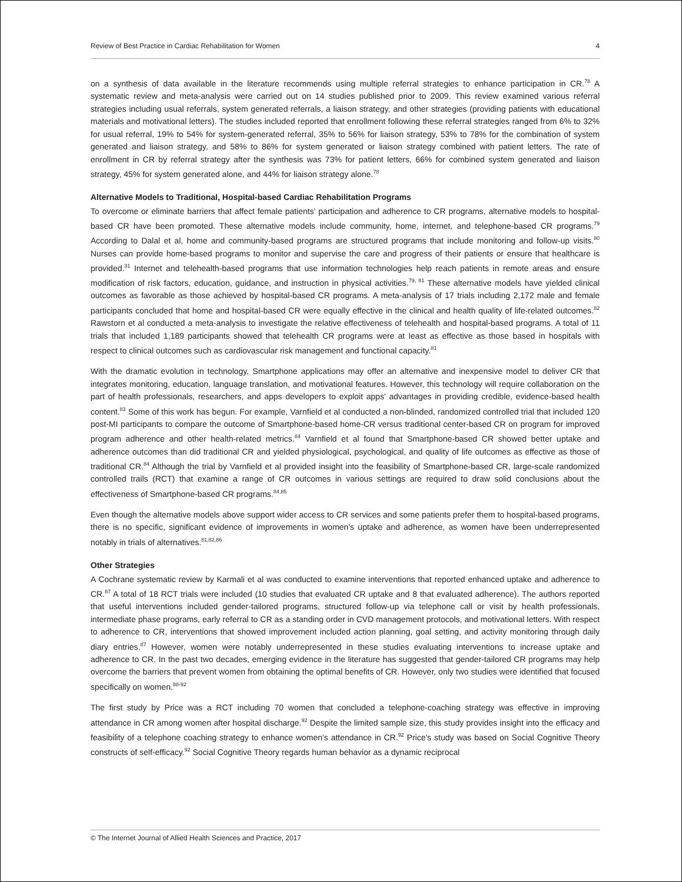Review of Best Practice in Cardiac Rehabilitation for Women 4
on a synthesis of data available in the literature recommends using multiple referral strategies to enhance participation in CR.<sup>78</sup> A systematic review and meta-analysis were carried out on 14 studies published prior to 2009. This review examined various referral strategies including usual referrals, system generated referrals, a liaison strategy, and other strategies (providing patients with educational materials and motivational letters). The studies included reported that enrollment following these referral strategies ranged from 6% to 32% for usual referral, 19% to 54% for system-generated referral, 35% to 56% for liaison strategy, 53% to 78% for the combination of system generated and liaison strategy, and 58% to 86% for system generated or liaison strategy combined with patient letters. The rate of enrollment in CR by referral strategy after the synthesis was 73% for patient letters, 66% for combined system generated and liaison strategy, 45% for system generated alone, and 44% for liaison strategy alone.<sup>78</sup>
Alternative Models to Traditional, Hospital-based Cardiac Rehabilitation Programs
To overcome or eliminate barriers that affect female patients' participation and adherence to CR programs, alternative models to hospital-based CR have been promoted. These alternative models include community, home, internet, and telephone-based CR programs.<sup>79</sup> According to Dalal et al, home and community-based programs are structured programs that include monitoring and follow-up visits.<sup>80</sup> Nurses can provide home-based programs to monitor and supervise the care and progress of their patients or ensure that healthcare is provided.<sup>31</sup> Internet and telehealth-based programs that use information technologies help reach patients in remote areas and ensure modification of risk factors, education, guidance, and instruction in physical activities.<sup>79, 81</sup> These alternative models have yielded clinical outcomes as favorable as those achieved by hospital-based CR programs. A meta-analysis of 17 trials including 2,172 male and female participants concluded that home and hospital-based CR were equally effective in the clinical and health quality of life-related outcomes.<sup>82</sup> Rawstorn et al conducted a meta-analysis to investigate the relative effectiveness of telehealth and hospital-based programs. A total of 11 trials that included 1,189 participants showed that telehealth CR programs were at least as effective as those based in hospitals with respect to clinical outcomes such as cardiovascular risk management and functional capacity.<sup>81</sup>
With the dramatic evolution in technology, Smartphone applications may offer an alternative and inexpensive model to deliver CR that integrates monitoring, education, language translation, and motivational features. However, this technology will require collaboration on the part of health professionals, researchers, and apps developers to exploit apps' advantages in providing credible, evidence-based health content.<sup>83</sup> Some of this work has begun. For example, Varnfield et al conducted a non-blinded, randomized controlled trial that included 120 post-MI participants to compare the outcome of Smartphone-based home-CR versus traditional center-based CR on program for improved program adherence and other health-related metrics.<sup>84</sup> Varnfield et al found that Smartphone-based CR showed better uptake and adherence outcomes than did traditional CR and yielded physiological, psychological, and quality of life outcomes as effective as those of traditional CR.<sup>84</sup> Although the trial by Varnfield et al provided insight into the feasibility of Smartphone-based CR, large-scale randomized controlled trails (RCT) that examine a range of CR outcomes in various settings are required to draw solid conclusions about the effectiveness of Smartphone-based CR programs.<sup>84,85</sup>
Even though the alternative models above support wider access to CR services and some patients prefer them to hospital-based programs, there is no specific, significant evidence of improvements in women's uptake and adherence, as women have been underrepresented notably in trials of alternatives.<sup>81,82,86</sup>
Other Strategies
A Cochrane systematic review by Karmali et al was conducted to examine interventions that reported enhanced uptake and adherence to CR.<sup>87</sup> A total of 18 RCT trials were included (10 studies that evaluated CR uptake and 8 that evaluated adherence). The authors reported that useful interventions included gender-tailored programs, structured follow-up via telephone call or visit by health professionals, intermediate phase programs, early referral to CR as a standing order in CVD management protocols, and motivational letters. With respect to adherence to CR, interventions that showed improvement included action planning, goal setting, and activity monitoring through daily diary entries.<sup>87</sup> However, women were notably underrepresented in these studies evaluating interventions to increase uptake and adherence to CR. In the past two decades, emerging evidence in the literature has suggested that gender-tailored CR programs may help overcome the barriers that prevent women from obtaining the optimal benefits of CR. However, only two studies were identified that focused specifically on women.<sup>88-92</sup>
The first study by Price was a RCT including 70 women that concluded a telephone-coaching strategy was effective in improving attendance in CR among women after hospital discharge.<sup>92</sup> Despite the limited sample size, this study provides insight into the efficacy and feasibility of a telephone coaching strategy to enhance women's attendance in CR.<sup>92</sup> Price's study was based on Social Cognitive Theory constructs of self-efficacy.<sup>92</sup> Social Cognitive Theory regards human behavior as a dynamic reciprocal
© The Internet Journal of Allied Health Sciences and Practice, 2017